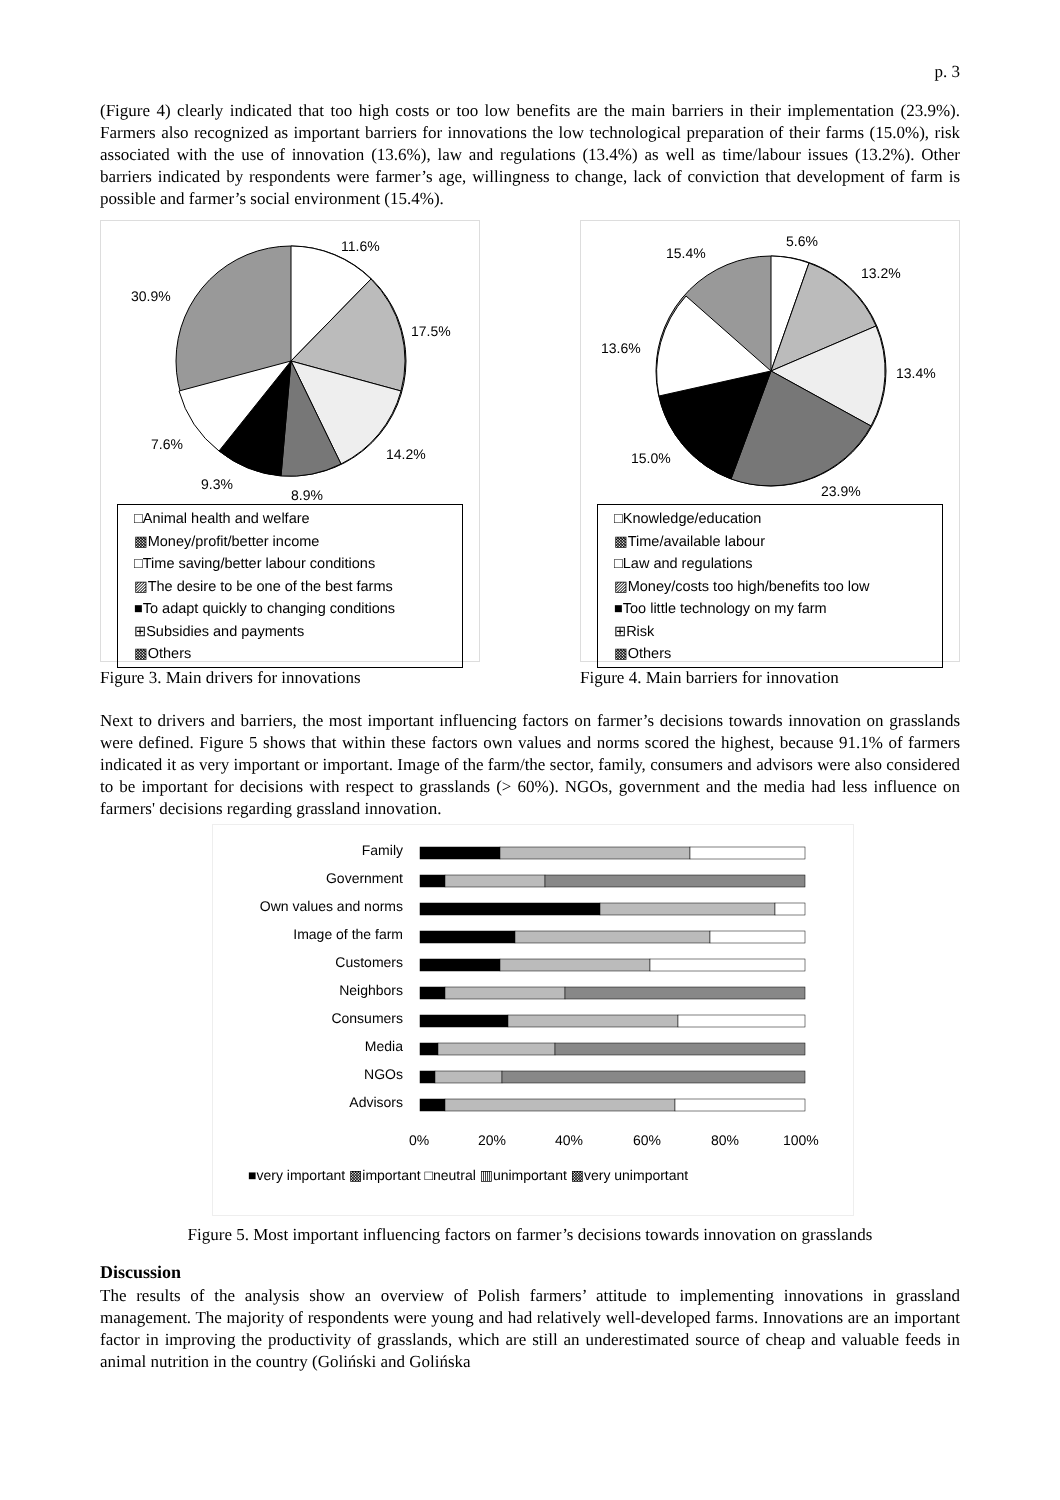p. 3
(Figure 4) clearly indicated that too high costs or too low benefits are the main barriers in their implementation (23.9%). Farmers also recognized as important barriers for innovations the low technological preparation of their farms (15.0%), risk associated with the use of innovation (13.6%), law and regulations (13.4%) as well as time/labour issues (13.2%). Other barriers indicated by respondents were farmer’s age, willingness to change, lack of conviction that development of farm is possible and farmer’s social environment (15.4%).
11.6%
17.5%
14.2%
8.9%
9.3%
7.6%
30.9%
□Animal health and welfare
▩Money/profit/better income
□Time saving/better labour conditions
▨The desire to be one of the best farms
■To adapt quickly to changing conditions
⊞Subsidies and payments
▩Others
Figure 3. Main drivers for innovations
5.6%
13.2%
13.4%
23.9%
15.0%
13.6%
15.4%
□Knowledge/education
▩Time/available labour
□Law and regulations
▨Money/costs too high/benefits too low
■Too little technology on my farm
⊞Risk
▩Others
Figure 4. Main barriers for innovation
Next to drivers and barriers, the most important influencing factors on farmer’s decisions towards innovation on grasslands were defined. Figure 5 shows that within these factors own values and norms scored the highest, because 91.1% of farmers indicated it as very important or important. Image of the farm/the sector, family, consumers and advisors were also considered to be important for decisions with respect to grasslands (> 60%). NGOs, government and the media had less influence on farmers' decisions regarding grassland innovation.
Family
Government
Own values and norms
Image of the farm
Customers
Neighbors
Consumers
Media
NGOs
Advisors
0%
20%
40%
60%
80%
100%
■very important ▩important □neutral ▥unimportant ▩very unimportant
Figure 5. Most important influencing factors on farmer’s decisions towards innovation on grasslands
Discussion
The results of the analysis show an overview of Polish farmers’ attitude to implementing innovations in grassland management. The majority of respondents were young and had relatively well-developed farms. Innovations are an important factor in improving the productivity of grasslands, which are still an underestimated source of cheap and valuable feeds in animal nutrition in the country (Goliński and Golińska